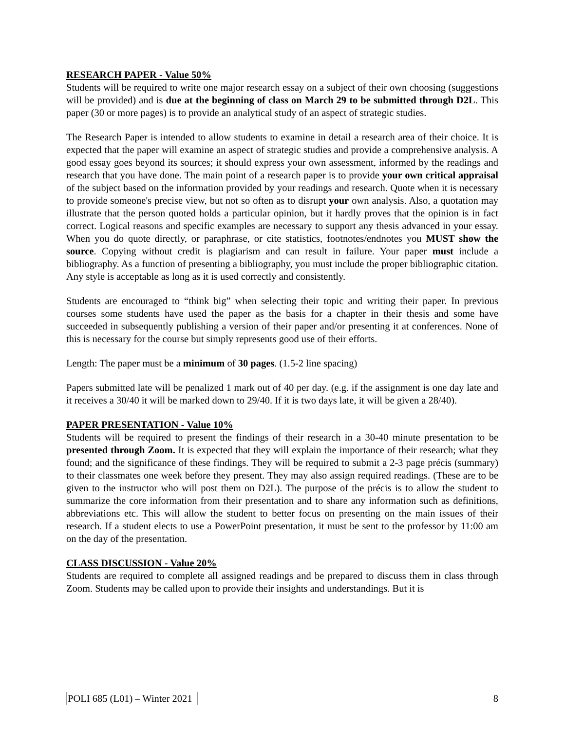RESEARCH PAPER - Value 50%
Students will be required to write one major research essay on a subject of their own choosing (suggestions will be provided) and is due at the beginning of class on March 29 to be submitted through D2L. This paper (30 or more pages) is to provide an analytical study of an aspect of strategic studies.
The Research Paper is intended to allow students to examine in detail a research area of their choice. It is expected that the paper will examine an aspect of strategic studies and provide a comprehensive analysis. A good essay goes beyond its sources; it should express your own assessment, informed by the readings and research that you have done. The main point of a research paper is to provide your own critical appraisal of the subject based on the information provided by your readings and research. Quote when it is necessary to provide someone's precise view, but not so often as to disrupt your own analysis. Also, a quotation may illustrate that the person quoted holds a particular opinion, but it hardly proves that the opinion is in fact correct. Logical reasons and specific examples are necessary to support any thesis advanced in your essay. When you do quote directly, or paraphrase, or cite statistics, footnotes/endnotes you MUST show the source. Copying without credit is plagiarism and can result in failure. Your paper must include a bibliography. As a function of presenting a bibliography, you must include the proper bibliographic citation. Any style is acceptable as long as it is used correctly and consistently.
Students are encouraged to “think big” when selecting their topic and writing their paper. In previous courses some students have used the paper as the basis for a chapter in their thesis and some have succeeded in subsequently publishing a version of their paper and/or presenting it at conferences. None of this is necessary for the course but simply represents good use of their efforts.
Length: The paper must be a minimum of 30 pages. (1.5-2 line spacing)
Papers submitted late will be penalized 1 mark out of 40 per day. (e.g. if the assignment is one day late and it receives a 30/40 it will be marked down to 29/40. If it is two days late, it will be given a 28/40).
PAPER PRESENTATION - Value 10%
Students will be required to present the findings of their research in a 30-40 minute presentation to be presented through Zoom. It is expected that they will explain the importance of their research; what they found; and the significance of these findings. They will be required to submit a 2-3 page précis (summary) to their classmates one week before they present. They may also assign required readings. (These are to be given to the instructor who will post them on D2L). The purpose of the précis is to allow the student to summarize the core information from their presentation and to share any information such as definitions, abbreviations etc. This will allow the student to better focus on presenting on the main issues of their research. If a student elects to use a PowerPoint presentation, it must be sent to the professor by 11:00 am on the day of the presentation.
CLASS DISCUSSION - Value 20%
Students are required to complete all assigned readings and be prepared to discuss them in class through Zoom. Students may be called upon to provide their insights and understandings. But it is
POLI 685 (L01) – Winter 2021 8